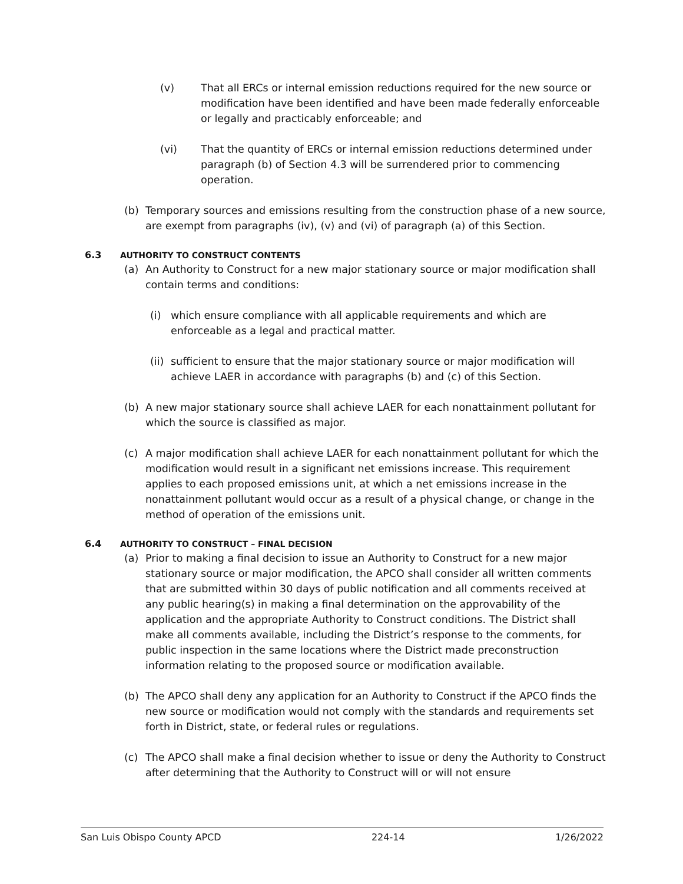(v) That all ERCs or internal emission reductions required for the new source or modification have been identified and have been made federally enforceable or legally and practicably enforceable; and
(vi) That the quantity of ERCs or internal emission reductions determined under paragraph (b) of Section 4.3 will be surrendered prior to commencing operation.
(b) Temporary sources and emissions resulting from the construction phase of a new source, are exempt from paragraphs (iv), (v) and (vi) of paragraph (a) of this Section.
6.3 AUTHORITY TO CONSTRUCT CONTENTS
(a) An Authority to Construct for a new major stationary source or major modification shall contain terms and conditions:
(i) which ensure compliance with all applicable requirements and which are enforceable as a legal and practical matter.
(ii) sufficient to ensure that the major stationary source or major modification will achieve LAER in accordance with paragraphs (b) and (c) of this Section.
(b) A new major stationary source shall achieve LAER for each nonattainment pollutant for which the source is classified as major.
(c) A major modification shall achieve LAER for each nonattainment pollutant for which the modification would result in a significant net emissions increase. This requirement applies to each proposed emissions unit, at which a net emissions increase in the nonattainment pollutant would occur as a result of a physical change, or change in the method of operation of the emissions unit.
6.4 AUTHORITY TO CONSTRUCT – FINAL DECISION
(a) Prior to making a final decision to issue an Authority to Construct for a new major stationary source or major modification, the APCO shall consider all written comments that are submitted within 30 days of public notification and all comments received at any public hearing(s) in making a final determination on the approvability of the application and the appropriate Authority to Construct conditions. The District shall make all comments available, including the District’s response to the comments, for public inspection in the same locations where the District made preconstruction information relating to the proposed source or modification available.
(b) The APCO shall deny any application for an Authority to Construct if the APCO finds the new source or modification would not comply with the standards and requirements set forth in District, state, or federal rules or regulations.
(c) The APCO shall make a final decision whether to issue or deny the Authority to Construct after determining that the Authority to Construct will or will not ensure
San Luis Obispo County APCD 224-14 1/26/2022